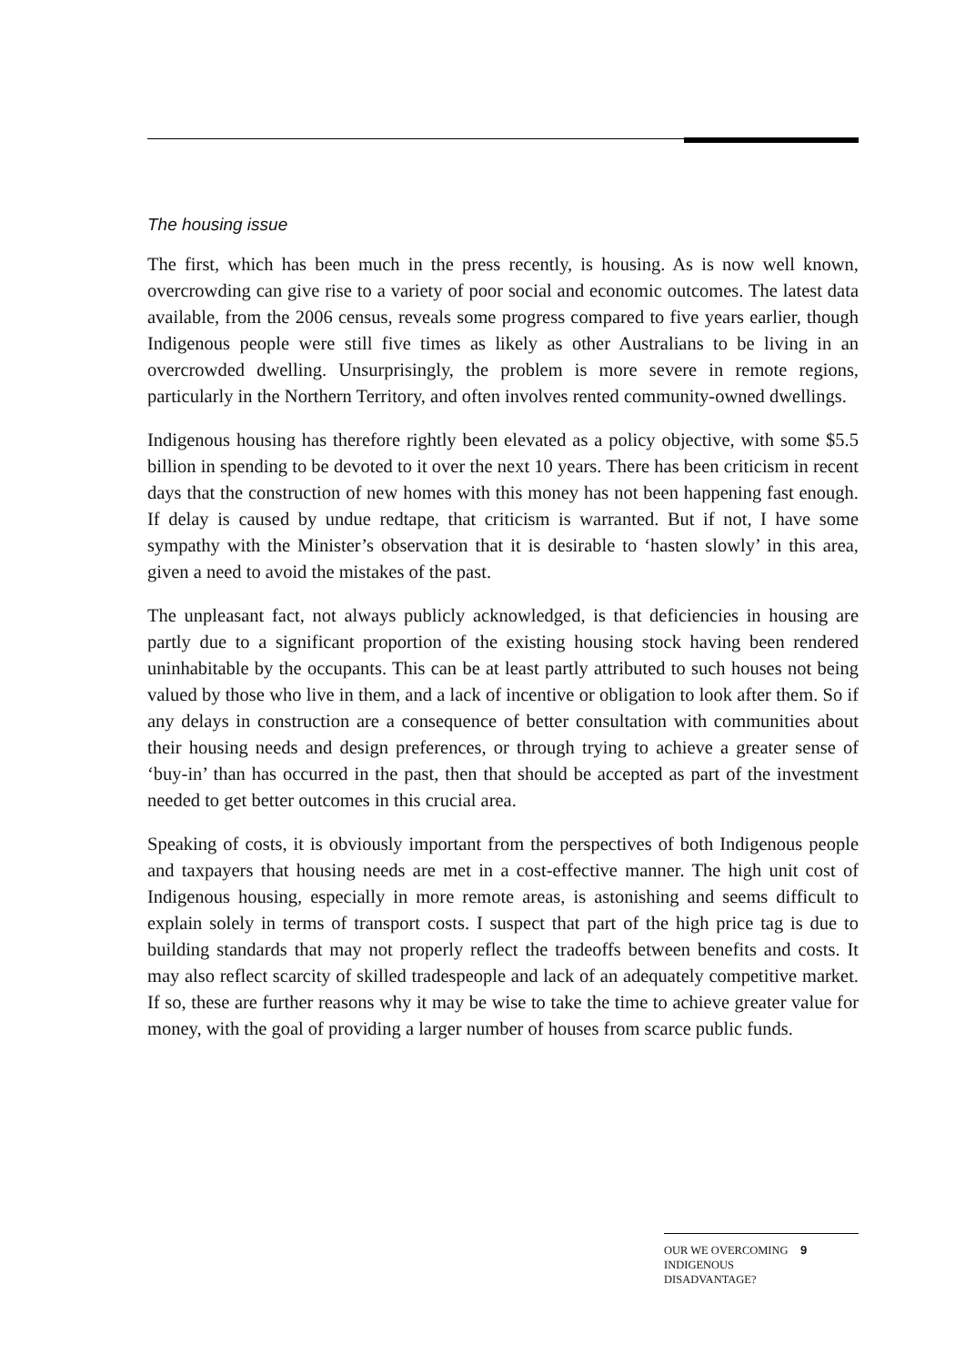The housing issue
The first, which has been much in the press recently, is housing. As is now well known, overcrowding can give rise to a variety of poor social and economic outcomes. The latest data available, from the 2006 census, reveals some progress compared to five years earlier, though Indigenous people were still five times as likely as other Australians to be living in an overcrowded dwelling. Unsurprisingly, the problem is more severe in remote regions, particularly in the Northern Territory, and often involves rented community-owned dwellings.
Indigenous housing has therefore rightly been elevated as a policy objective, with some $5.5 billion in spending to be devoted to it over the next 10 years. There has been criticism in recent days that the construction of new homes with this money has not been happening fast enough. If delay is caused by undue redtape, that criticism is warranted. But if not, I have some sympathy with the Minister’s observation that it is desirable to ‘hasten slowly’ in this area, given a need to avoid the mistakes of the past.
The unpleasant fact, not always publicly acknowledged, is that deficiencies in housing are partly due to a significant proportion of the existing housing stock having been rendered uninhabitable by the occupants. This can be at least partly attributed to such houses not being valued by those who live in them, and a lack of incentive or obligation to look after them. So if any delays in construction are a consequence of better consultation with communities about their housing needs and design preferences, or through trying to achieve a greater sense of ‘buy-in’ than has occurred in the past, then that should be accepted as part of the investment needed to get better outcomes in this crucial area.
Speaking of costs, it is obviously important from the perspectives of both Indigenous people and taxpayers that housing needs are met in a cost-effective manner. The high unit cost of Indigenous housing, especially in more remote areas, is astonishing and seems difficult to explain solely in terms of transport costs. I suspect that part of the high price tag is due to building standards that may not properly reflect the tradeoffs between benefits and costs. It may also reflect scarcity of skilled tradespeople and lack of an adequately competitive market. If so, these are further reasons why it may be wise to take the time to achieve greater value for money, with the goal of providing a larger number of houses from scarce public funds.
OUR WE OVERCOMING INDIGENOUS DISADVANTAGE?
9